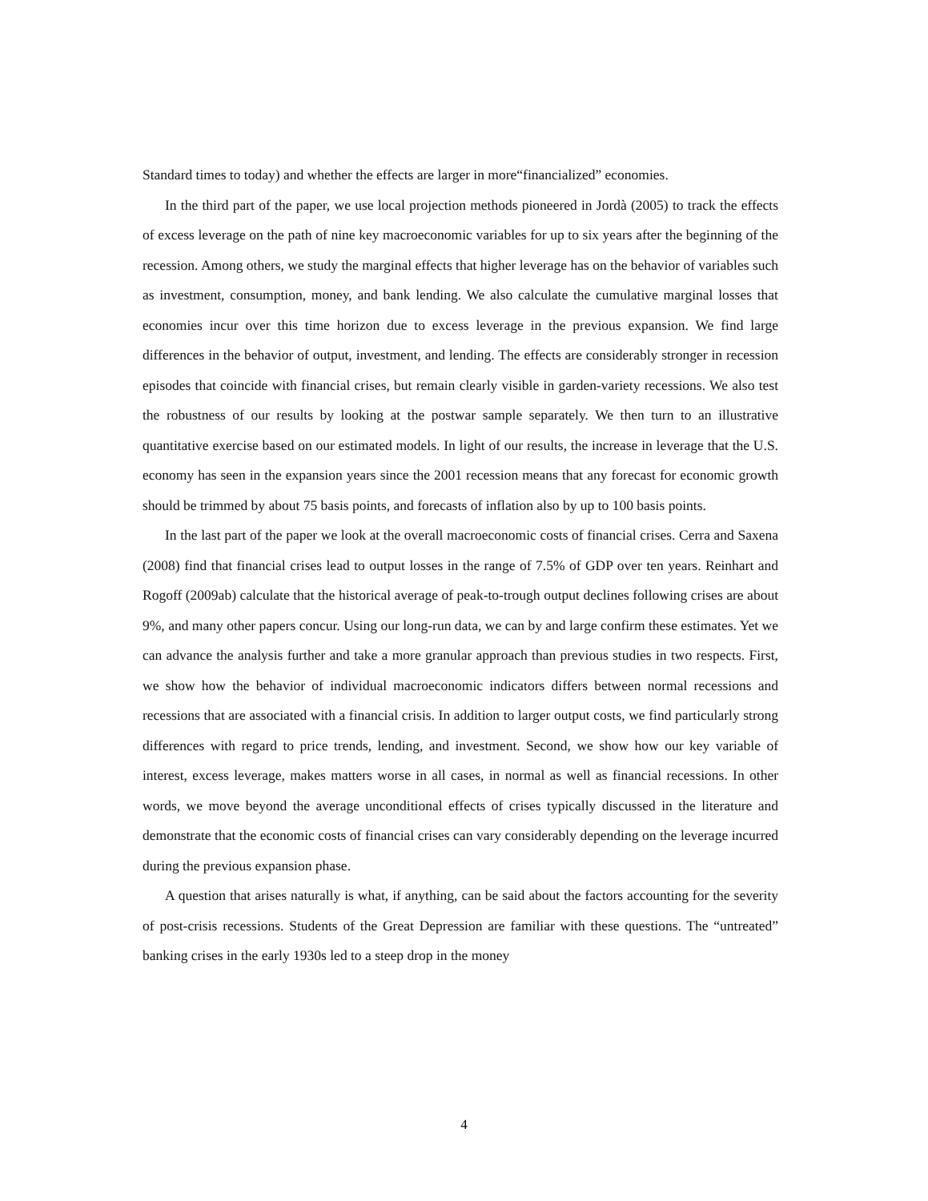Standard times to today) and whether the effects are larger in more“financialized” economies.
In the third part of the paper, we use local projection methods pioneered in Jordà (2005) to track the effects of excess leverage on the path of nine key macroeconomic variables for up to six years after the beginning of the recession. Among others, we study the marginal effects that higher leverage has on the behavior of variables such as investment, consumption, money, and bank lending. We also calculate the cumulative marginal losses that economies incur over this time horizon due to excess leverage in the previous expansion. We find large differences in the behavior of output, investment, and lending. The effects are considerably stronger in recession episodes that coincide with financial crises, but remain clearly visible in garden-variety recessions. We also test the robustness of our results by looking at the postwar sample separately. We then turn to an illustrative quantitative exercise based on our estimated models. In light of our results, the increase in leverage that the U.S. economy has seen in the expansion years since the 2001 recession means that any forecast for economic growth should be trimmed by about 75 basis points, and forecasts of inflation also by up to 100 basis points.
In the last part of the paper we look at the overall macroeconomic costs of financial crises. Cerra and Saxena (2008) find that financial crises lead to output losses in the range of 7.5% of GDP over ten years. Reinhart and Rogoff (2009ab) calculate that the historical average of peak-to-trough output declines following crises are about 9%, and many other papers concur. Using our long-run data, we can by and large confirm these estimates. Yet we can advance the analysis further and take a more granular approach than previous studies in two respects. First, we show how the behavior of individual macroeconomic indicators differs between normal recessions and recessions that are associated with a financial crisis. In addition to larger output costs, we find particularly strong differences with regard to price trends, lending, and investment. Second, we show how our key variable of interest, excess leverage, makes matters worse in all cases, in normal as well as financial recessions. In other words, we move beyond the average unconditional effects of crises typically discussed in the literature and demonstrate that the economic costs of financial crises can vary considerably depending on the leverage incurred during the previous expansion phase.
A question that arises naturally is what, if anything, can be said about the factors accounting for the severity of post-crisis recessions. Students of the Great Depression are familiar with these questions. The “untreated” banking crises in the early 1930s led to a steep drop in the money
4